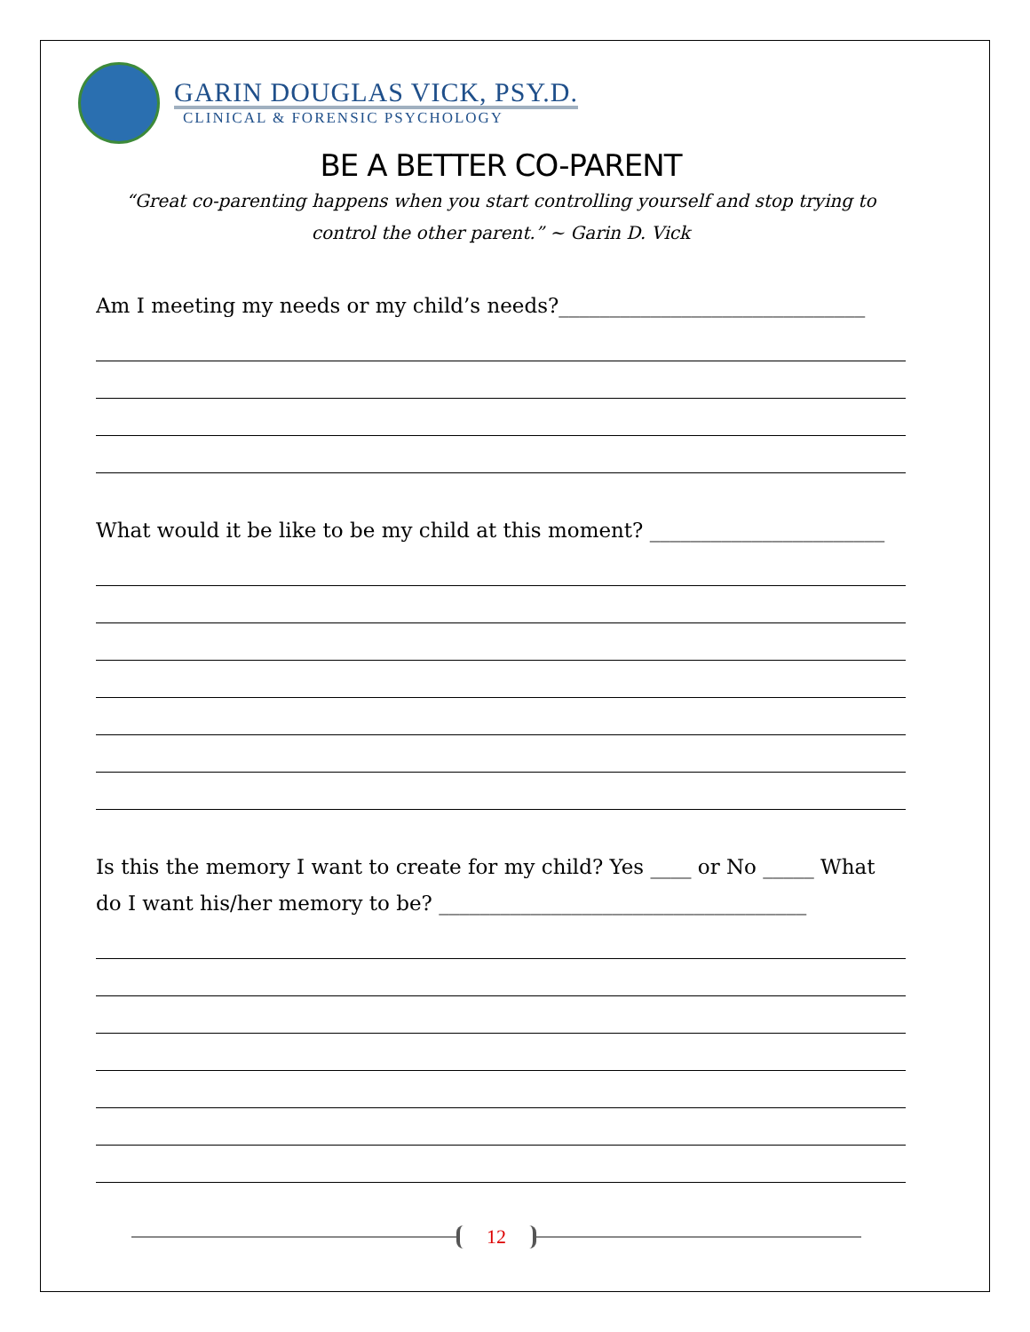GARIN DOUGLAS VICK, PSY.D.
CLINICAL & FORENSIC PSYCHOLOGY
BE A BETTER CO-PARENT
“Great co-parenting happens when you start controlling yourself and stop trying to control the other parent.” ~ Garin D. Vick
Am I meeting my needs or my child’s needs?______________________________
What would it be like to be my child at this moment? _______________________
Is this the memory I want to create for my child? Yes ____ or No _____ What
do I want his/her memory to be? ____________________________________
12